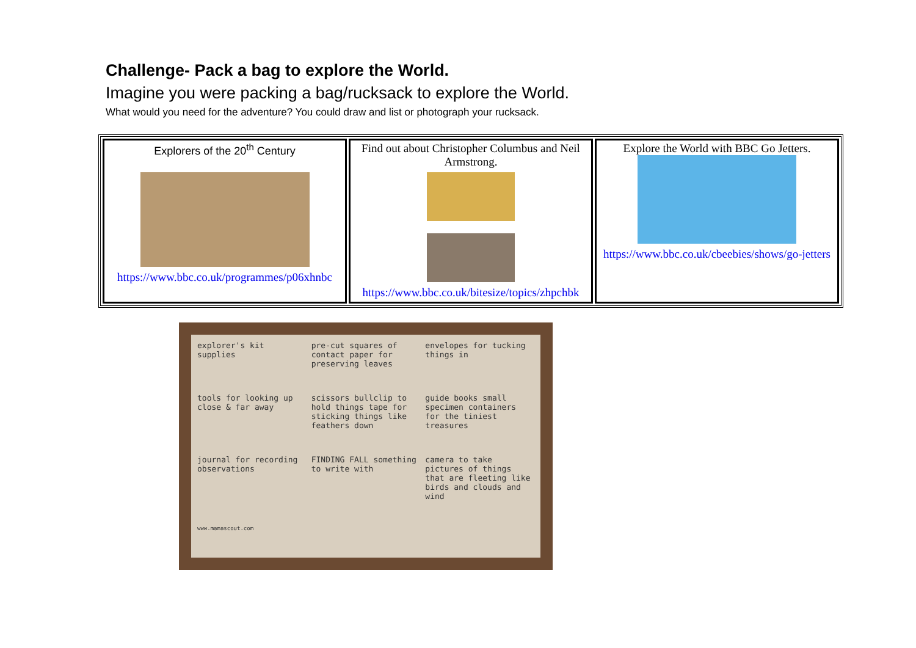Challenge- Pack a bag to explore the World.
Imagine you were packing a bag/rucksack to explore the World.
What would you need for the adventure? You could draw and list or photograph your rucksack.
| Explorers of the 20<sup>th</sup> Century https://www.bbc.co.uk/programmes/p06xhnbc | Find out about Christopher Columbus and Neil Armstrong. https://www.bbc.co.uk/bitesize/topics/zhpchbk | Explore the World with BBC Go Jetters. https://www.bbc.co.uk/cbeebies/shows/go-jetters |
explorer's kit supplies
pre-cut squares of contact paper for preserving leaves
envelopes for tucking things in
tools for looking up close & far away
scissors bullclip to hold things tape for sticking things like feathers down
guide books small specimen containers for the tiniest treasures
journal for recording observations
FINDING FALL something to write with
camera to take pictures of things that are fleeting like birds and clouds and wind
www.mamascout.com